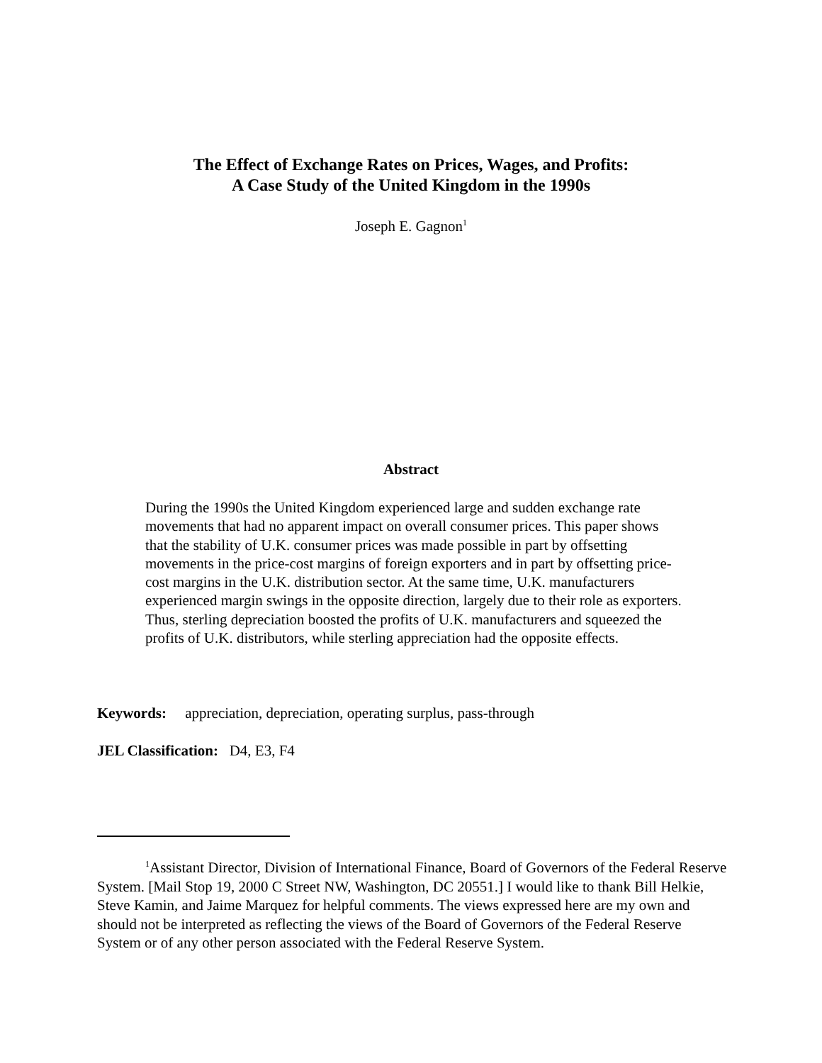The Effect of Exchange Rates on Prices, Wages, and Profits:
A Case Study of the United Kingdom in the 1990s
Joseph E. Gagnon<sup>1</sup>
Abstract
During the 1990s the United Kingdom experienced large and sudden exchange rate movements that had no apparent impact on overall consumer prices. This paper shows that the stability of U.K. consumer prices was made possible in part by offsetting movements in the price-cost margins of foreign exporters and in part by offsetting price-cost margins in the U.K. distribution sector. At the same time, U.K. manufacturers experienced margin swings in the opposite direction, largely due to their role as exporters. Thus, sterling depreciation boosted the profits of U.K. manufacturers and squeezed the profits of U.K. distributors, while sterling appreciation had the opposite effects.
Keywords: appreciation, depreciation, operating surplus, pass-through
JEL Classification: D4, E3, F4
<sup>1</sup> Assistant Director, Division of International Finance, Board of Governors of the Federal Reserve System. [Mail Stop 19, 2000 C Street NW, Washington, DC 20551.] I would like to thank Bill Helkie, Steve Kamin, and Jaime Marquez for helpful comments. The views expressed here are my own and should not be interpreted as reflecting the views of the Board of Governors of the Federal Reserve System or of any other person associated with the Federal Reserve System.